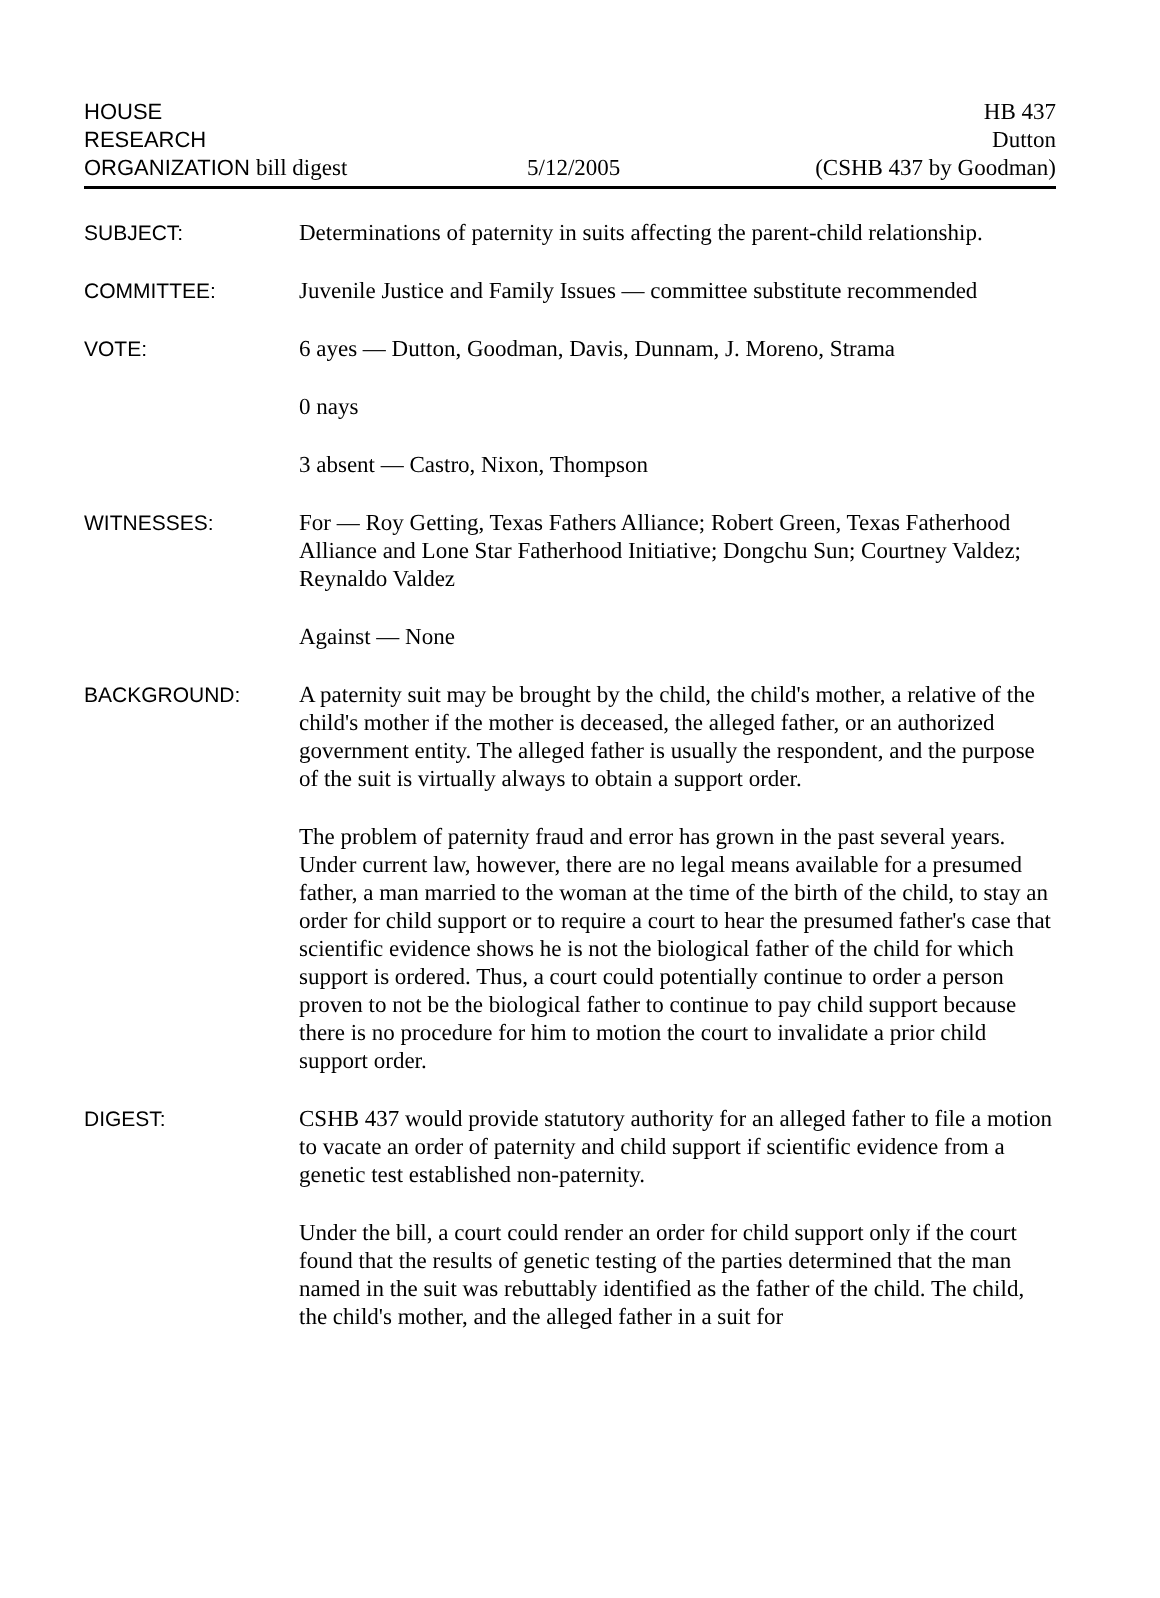HOUSE
RESEARCH
ORGANIZATION bill digest
5/12/2005
HB 437
Dutton
(CSHB 437 by Goodman)
SUBJECT: Determinations of paternity in suits affecting the parent-child relationship.
COMMITTEE: Juvenile Justice and Family Issues — committee substitute recommended
VOTE: 6 ayes — Dutton, Goodman, Davis, Dunnam, J. Moreno, Strama
0 nays
3 absent — Castro, Nixon, Thompson
WITNESSES: For — Roy Getting, Texas Fathers Alliance; Robert Green, Texas Fatherhood Alliance and Lone Star Fatherhood Initiative; Dongchu Sun; Courtney Valdez; Reynaldo Valdez
Against — None
BACKGROUND: A paternity suit may be brought by the child, the child's mother, a relative of the child's mother if the mother is deceased, the alleged father, or an authorized government entity. The alleged father is usually the respondent, and the purpose of the suit is virtually always to obtain a support order.
The problem of paternity fraud and error has grown in the past several years. Under current law, however, there are no legal means available for a presumed father, a man married to the woman at the time of the birth of the child, to stay an order for child support or to require a court to hear the presumed father's case that scientific evidence shows he is not the biological father of the child for which support is ordered. Thus, a court could potentially continue to order a person proven to not be the biological father to continue to pay child support because there is no procedure for him to motion the court to invalidate a prior child support order.
DIGEST: CSHB 437 would provide statutory authority for an alleged father to file a motion to vacate an order of paternity and child support if scientific evidence from a genetic test established non-paternity.
Under the bill, a court could render an order for child support only if the court found that the results of genetic testing of the parties determined that the man named in the suit was rebuttably identified as the father of the child. The child, the child's mother, and the alleged father in a suit for